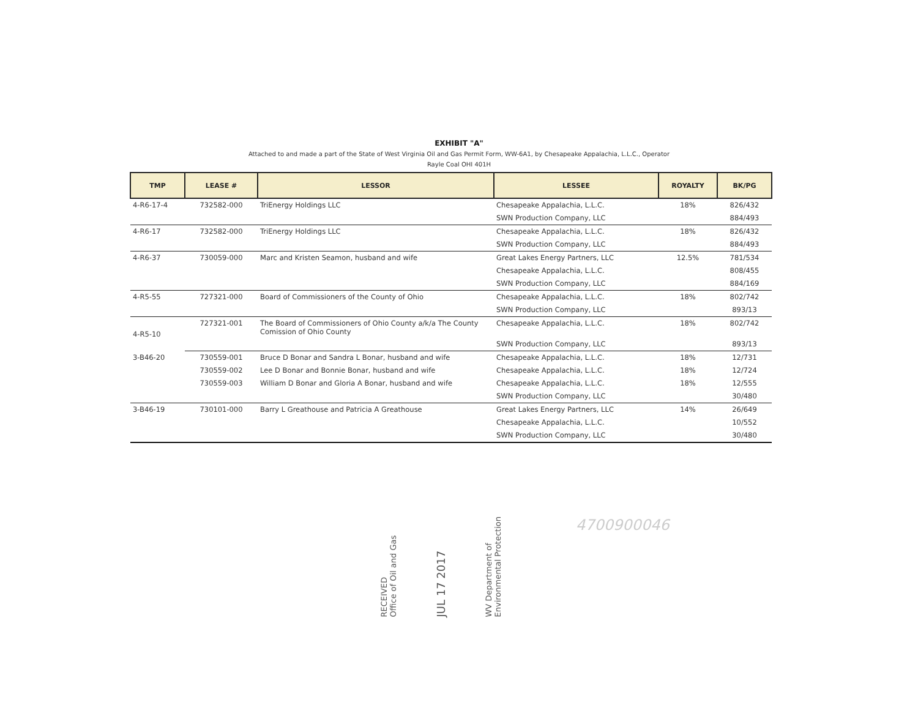EXHIBIT "A"
Attached to and made a part of the State of West Virginia Oil and Gas Permit Form, WW-6A1, by Chesapeake Appalachia, L.L.C., Operator
Rayle Coal OHI 401H
| TMP | LEASE # | LESSOR | LESSEE | ROYALTY | BK/PG |
| --- | --- | --- | --- | --- | --- |
| 4-R6-17-4 | 732582-000 | TriEnergy Holdings LLC | Chesapeake Appalachia, L.L.C. | 18% | 826/432 |
| | | | SWN Production Company, LLC | | 884/493 |
| 4-R6-17 | 732582-000 | TriEnergy Holdings LLC | Chesapeake Appalachia, L.L.C. | 18% | 826/432 |
| | | | SWN Production Company, LLC | | 884/493 |
| 4-R6-37 | 730059-000 | Marc and Kristen Seamon, husband and wife | Great Lakes Energy Partners, LLC | 12.5% | 781/534 |
| | | | Chesapeake Appalachia, L.L.C. | | 808/455 |
| | | | SWN Production Company, LLC | | 884/169 |
| 4-R5-55 | 727321-000 | Board of Commissioners of the County of Ohio | Chesapeake Appalachia, L.L.C. | 18% | 802/742 |
| | | | SWN Production Company, LLC | | 893/13 |
| 4-R5-10 | 727321-001 | The Board of Commissioners of Ohio County a/k/a The County Comission of Ohio County | Chesapeake Appalachia, L.L.C. | 18% | 802/742 |
| | | | SWN Production Company, LLC | | 893/13 |
| 3-B46-20 | 730559-001 | Bruce D Bonar and Sandra L Bonar, husband and wife | Chesapeake Appalachia, L.L.C. | 18% | 12/731 |
| | 730559-002 | Lee D Bonar and Bonnie Bonar, husband and wife | Chesapeake Appalachia, L.L.C. | 18% | 12/724 |
| | 730559-003 | William D Bonar and Gloria A Bonar, husband and wife | Chesapeake Appalachia, L.L.C. | 18% | 12/555 |
| | | | SWN Production Company, LLC | | 30/480 |
| 3-B46-19 | 730101-000 | Barry L Greathouse and Patricia A Greathouse | Great Lakes Energy Partners, LLC | 14% | 26/649 |
| | | | Chesapeake Appalachia, L.L.C. | | 10/552 |
| | | | SWN Production Company, LLC | | 30/480 |
RECEIVED
Office of Oil and Gas
JUL 17 2017
WV Department of
Environmental Protection
4700900046